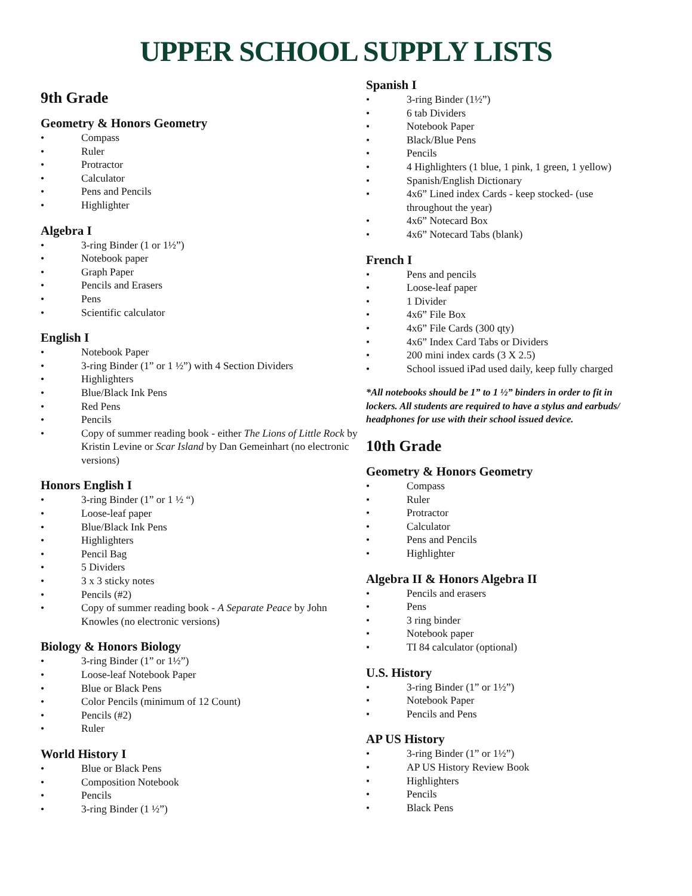UPPER SCHOOL SUPPLY LISTS
9th Grade
Geometry & Honors Geometry
• Compass
• Ruler
• Protractor
• Calculator
• Pens and Pencils
• Highlighter
Algebra I
• 3-ring Binder (1 or 1½”)
• Notebook paper
• Graph Paper
• Pencils and Erasers
• Pens
• Scientific calculator
English I
• Notebook Paper
• 3-ring Binder (1” or 1 ½”) with 4 Section Dividers
• Highlighters
• Blue/Black Ink Pens
• Red Pens
• Pencils
• Copy of summer reading book - either The Lions of Little Rock by Kristin Levine or Scar Island by Dan Gemeinhart (no electronic versions)
Honors English I
• 3-ring Binder (1” or 1 ½ “)
• Loose-leaf paper
• Blue/Black Ink Pens
• Highlighters
• Pencil Bag
• 5 Dividers
• 3 x 3 sticky notes
• Pencils (#2)
• Copy of summer reading book - A Separate Peace by John Knowles (no electronic versions)
Biology & Honors Biology
• 3-ring Binder (1” or 1½”)
• Loose-leaf Notebook Paper
• Blue or Black Pens
• Color Pencils (minimum of 12 Count)
• Pencils (#2)
• Ruler
World History I
• Blue or Black Pens
• Composition Notebook
• Pencils
• 3-ring Binder (1 ½”)
Spanish I
• 3-ring Binder (1½”)
• 6 tab Dividers
• Notebook Paper
• Black/Blue Pens
• Pencils
• 4 Highlighters (1 blue, 1 pink, 1 green, 1 yellow)
• Spanish/English Dictionary
• 4x6” Lined index Cards - keep stocked- (use throughout the year)
• 4x6” Notecard Box
• 4x6” Notecard Tabs (blank)
French I
• Pens and pencils
• Loose-leaf paper
• 1 Divider
• 4x6” File Box
• 4x6” File Cards (300 qty)
• 4x6” Index Card Tabs or Dividers
• 200 mini index cards (3 X 2.5)
• School issued iPad used daily, keep fully charged
*All notebooks should be 1” to 1 ½” binders in order to fit in lockers. All students are required to have a stylus and earbuds/ headphones for use with their school issued device.
10th Grade
Geometry & Honors Geometry
• Compass
• Ruler
• Protractor
• Calculator
• Pens and Pencils
• Highlighter
Algebra II & Honors Algebra II
• Pencils and erasers
• Pens
• 3 ring binder
• Notebook paper
• TI 84 calculator (optional)
U.S. History
• 3-ring Binder (1” or 1½”)
• Notebook Paper
• Pencils and Pens
AP US History
• 3-ring Binder (1” or 1½”)
• AP US History Review Book
• Highlighters
• Pencils
• Black Pens